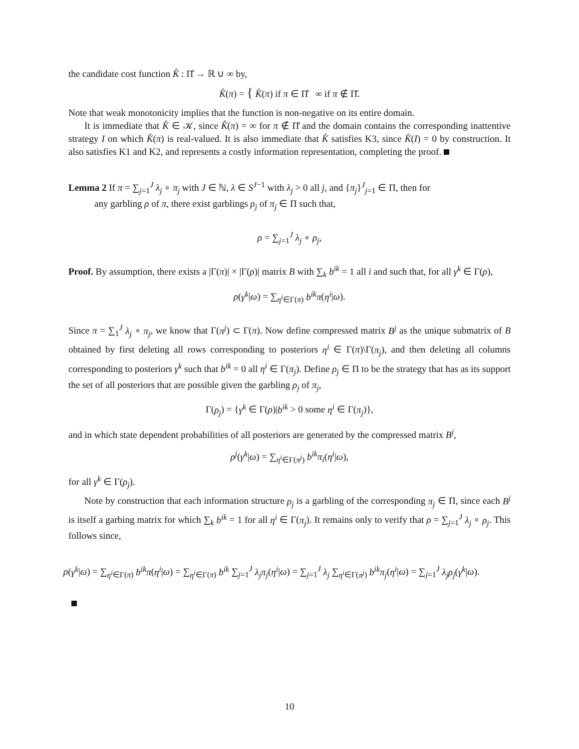the candidate cost function K̊ : Π̊ → ℝ ∪ ∞ by,
K̊(π) = { K̊(π) if π ∈ Π̊ ∞ if π ∉ Π̊.
Note that weak monotonicity implies that the function is non-negative on its entire domain.
It is immediate that K̊ ∈ 𝒦, since K̊(π) = ∞ for π ∉ Π̊ and the domain contains the corresponding inattentive strategy I on which K̊(π) is real-valued. It is also immediate that K̊ satisfies K3, since K̊(I) = 0 by construction. It also satisfies K1 and K2, and represents a costly information representation, completing the proof.
Lemma 2 If π = ∑<sub>j=1</sub><sup>J</sup> λ<sub>j</sub> ∘ π<sub>j</sub> with J ∈ ℕ, λ ∈ S<sup>J−1</sup> with λ<sub>j</sub> > 0 all j, and {π<sub>j</sub>}<sup>J</sup><sub>j=1</sub> ∈ Π, then for
any garbling ρ of π, there exist garblings ρ<sub>j</sub> of π<sub>j</sub> ∈ Π such that,
ρ = ∑<sub>j=1</sub><sup>J</sup> λ<sub>j</sub> ∘ ρ<sub>j</sub>,
Proof. By assumption, there exists a |Γ(π)| × |Γ(ρ)| matrix B with ∑<sub>k</sub> b<sup>ik</sup> = 1 all i and such that, for all γ<sup>k</sup> ∈ Γ(ρ),
ρ(γ<sup>k</sup>|ω) = ∑<sub>η<sup>i</sup>∈Γ(π)</sub> b<sup>ik</sup>π(η<sup>i</sup>|ω).
Since π = ∑<sub>1</sub><sup>J</sup> λ<sub>j</sub> ∘ π<sub>j</sub>, we know that Γ(π<sup>j</sup>) ⊂ Γ(π). Now define compressed matrix B<sup>j</sup> as the unique submatrix of B obtained by first deleting all rows corresponding to posteriors η<sup>i</sup> ∈ Γ(π)\Γ(π<sub>j</sub>), and then deleting all columns corresponding to posteriors γ<sup>k</sup> such that b<sup>ik</sup> = 0 all η<sup>i</sup> ∈ Γ(π<sub>j</sub>). Define ρ<sub>j</sub> ∈ Π to be the strategy that has as its support the set of all posteriors that are possible given the garbling ρ<sub>j</sub> of π<sub>j</sub>,
Γ(ρ<sub>j</sub>) = {γ<sup>k</sup> ∈ Γ(ρ)|b<sup>ik</sup> > 0 some η<sup>i</sup> ∈ Γ(π<sub>j</sub>)},
and in which state dependent probabilities of all posteriors are generated by the compressed matrix B<sup>j</sup>,
ρ<sup>j</sup>(γ<sup>k</sup>|ω) = ∑<sub>η<sup>i</sup>∈Γ(π<sup>j</sup>)</sub> b<sup>ik</sup>π<sub>i</sub>(η<sup>i</sup>|ω),
for all γ<sup>k</sup> ∈ Γ(ρ<sub>j</sub>).
Note by construction that each information structure ρ<sub>j</sub> is a garbling of the corresponding π<sub>j</sub> ∈ Π, since each B<sup>j</sup> is itself a garbing matrix for which ∑<sub>k</sub> b<sup>ik</sup> = 1 for all η<sup>i</sup> ∈ Γ(π<sub>j</sub>). It remains only to verify that ρ = ∑<sub>j=1</sub><sup>J</sup> λ<sub>j</sub> ∘ ρ<sub>j</sub>. This follows since,
ρ(γ<sup>k</sup>|ω) = ∑<sub>η<sup>i</sup>∈Γ(π)</sub> b<sup>ik</sup>π(η<sup>i</sup>|ω) = ∑<sub>η<sup>i</sup>∈Γ(π)</sub> b<sup>ik</sup> ∑<sub>j=1</sub><sup>J</sup> λ<sub>j</sub>π<sub>j</sub>(η<sup>i</sup>|ω) = ∑<sub>j=1</sub><sup>J</sup> λ<sub>j</sub> ∑<sub>η<sup>i</sup>∈Γ(π<sup>j</sup>)</sub> b<sup>ik</sup>π<sub>j</sub>(η<sup>i</sup>|ω) = ∑<sub>j=1</sub><sup>J</sup> λ<sub>j</sub>ρ<sub>j</sub>(γ<sup>k</sup>|ω).
10